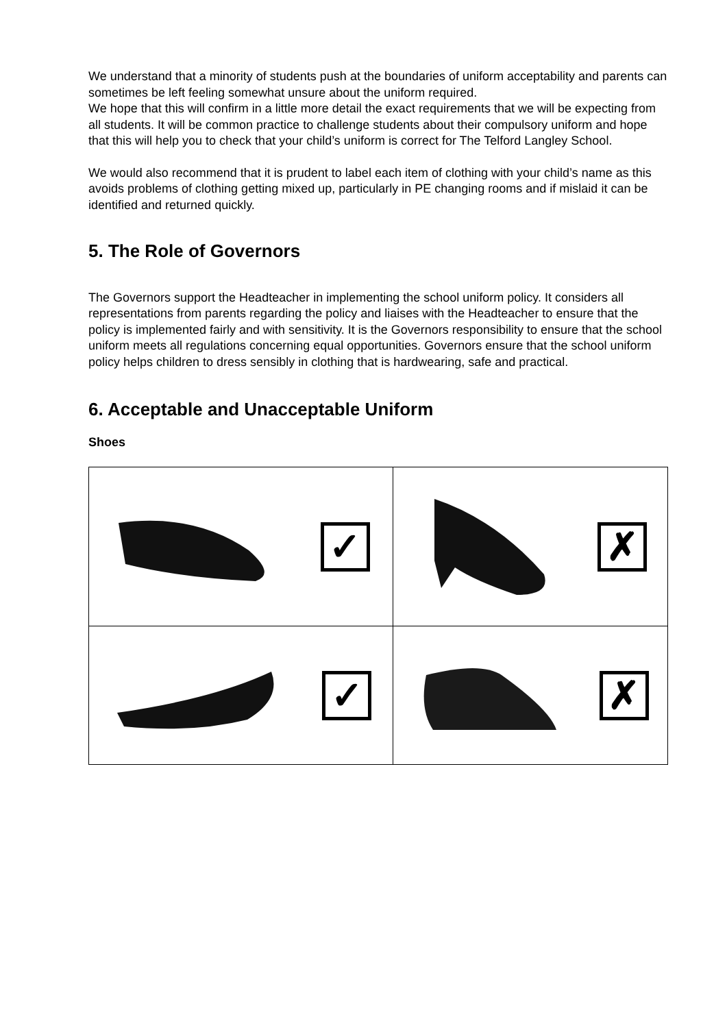We understand that a minority of students push at the boundaries of uniform acceptability and parents can sometimes be left feeling somewhat unsure about the uniform required.
We hope that this will confirm in a little more detail the exact requirements that we will be expecting from all students. It will be common practice to challenge students about their compulsory uniform and hope that this will help you to check that your child’s uniform is correct for The Telford Langley School.
We would also recommend that it is prudent to label each item of clothing with your child’s name as this avoids problems of clothing getting mixed up, particularly in PE changing rooms and if mislaid it can be identified and returned quickly.
5. The Role of Governors
The Governors support the Headteacher in implementing the school uniform policy. It considers all representations from parents regarding the policy and liaises with the Headteacher to ensure that the policy is implemented fairly and with sensitivity. It is the Governors responsibility to ensure that the school uniform meets all regulations concerning equal opportunities. Governors ensure that the school uniform policy helps children to dress sensibly in clothing that is hardwearing, safe and practical.
6. Acceptable and Unacceptable Uniform
Shoes
| ✓ | ✗ |
| ✓ | ✗ |